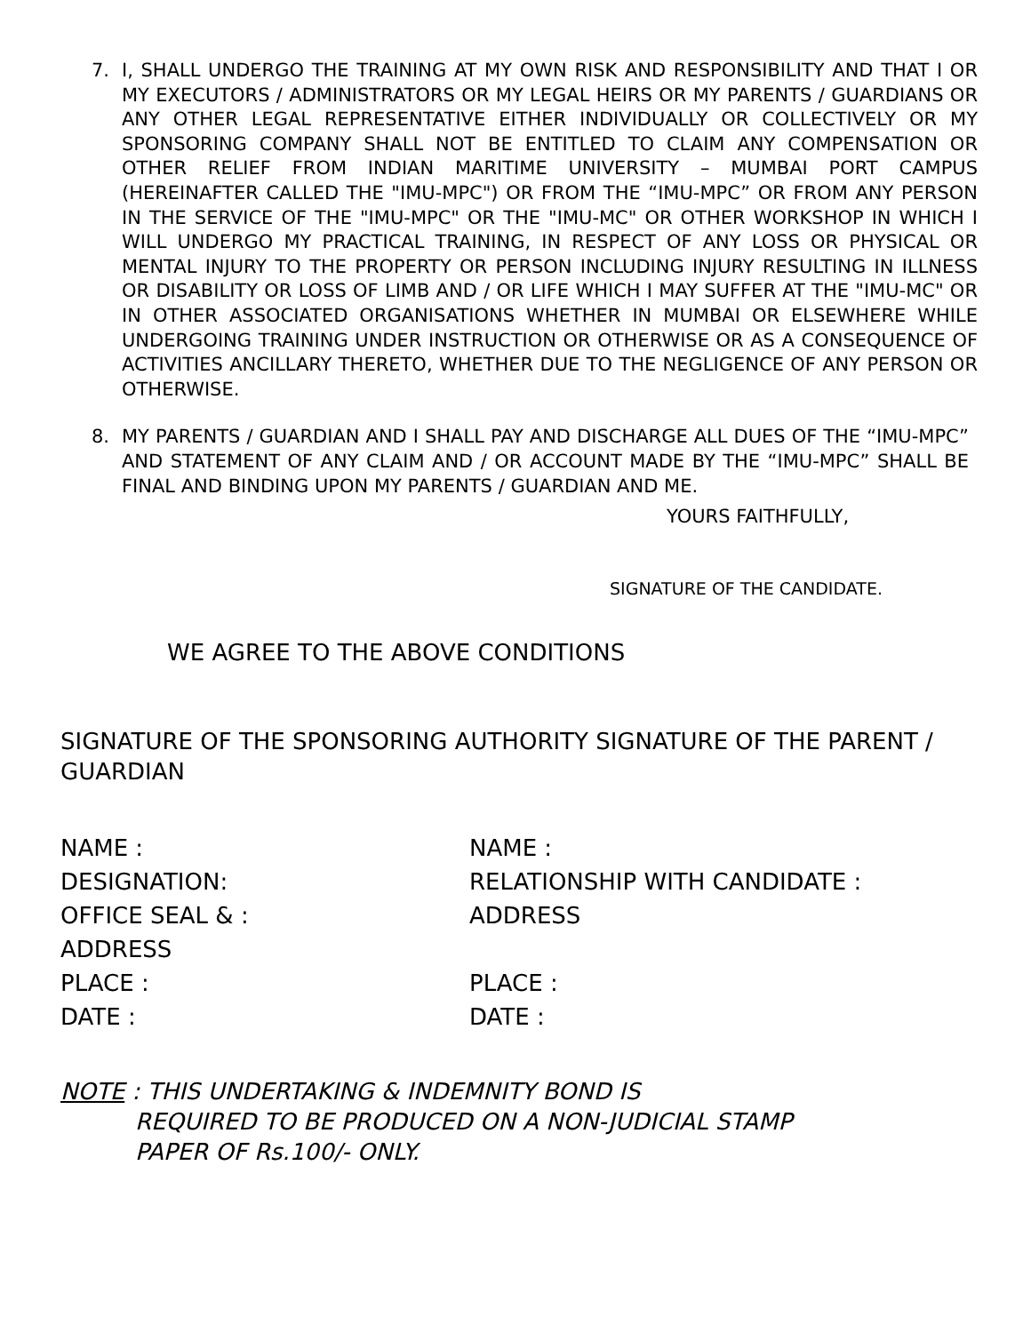7. I, SHALL UNDERGO THE TRAINING AT MY OWN RISK AND RESPONSIBILITY AND THAT I OR MY EXECUTORS / ADMINISTRATORS OR MY LEGAL HEIRS OR MY PARENTS / GUARDIANS OR ANY OTHER LEGAL REPRESENTATIVE EITHER INDIVIDUALLY OR COLLECTIVELY OR MY SPONSORING COMPANY SHALL NOT BE ENTITLED TO CLAIM ANY COMPENSATION OR OTHER RELIEF FROM INDIAN MARITIME UNIVERSITY – MUMBAI PORT CAMPUS (HEREINAFTER CALLED THE "IMU-MPC") OR FROM THE “IMU-MPC” OR FROM ANY PERSON IN THE SERVICE OF THE "IMU-MPC" OR THE "IMU-MC" OR OTHER WORKSHOP IN WHICH I WILL UNDERGO MY PRACTICAL TRAINING, IN RESPECT OF ANY LOSS OR PHYSICAL OR MENTAL INJURY TO THE PROPERTY OR PERSON INCLUDING INJURY RESULTING IN ILLNESS OR DISABILITY OR LOSS OF LIMB AND / OR LIFE WHICH I MAY SUFFER AT THE "IMU-MC" OR IN OTHER ASSOCIATED ORGANISATIONS WHETHER IN MUMBAI OR ELSEWHERE WHILE UNDERGOING TRAINING UNDER INSTRUCTION OR OTHERWISE OR AS A CONSEQUENCE OF ACTIVITIES ANCILLARY THERETO, WHETHER DUE TO THE NEGLIGENCE OF ANY PERSON OR OTHERWISE.
8. MY PARENTS / GUARDIAN AND I SHALL PAY AND DISCHARGE ALL DUES OF THE “IMU-MPC” AND STATEMENT OF ANY CLAIM AND / OR ACCOUNT MADE BY THE “IMU-MPC” SHALL BE FINAL AND BINDING UPON MY PARENTS / GUARDIAN AND ME.
YOURS FAITHFULLY,
SIGNATURE OF THE CANDIDATE.
WE AGREE TO THE ABOVE CONDITIONS
SIGNATURE OF THE SPONSORING AUTHORITY SIGNATURE OF THE PARENT / GUARDIAN
NAME :
NAME :
DESIGNATION:
RELATIONSHIP WITH CANDIDATE :
OFFICE SEAL & :
ADDRESS
ADDRESS
PLACE :
PLACE :
DATE :
DATE :
NOTE : THIS UNDERTAKING & INDEMNITY BOND IS
REQUIRED TO BE PRODUCED ON A NON-JUDICIAL STAMP
PAPER OF Rs.100/- ONLY.